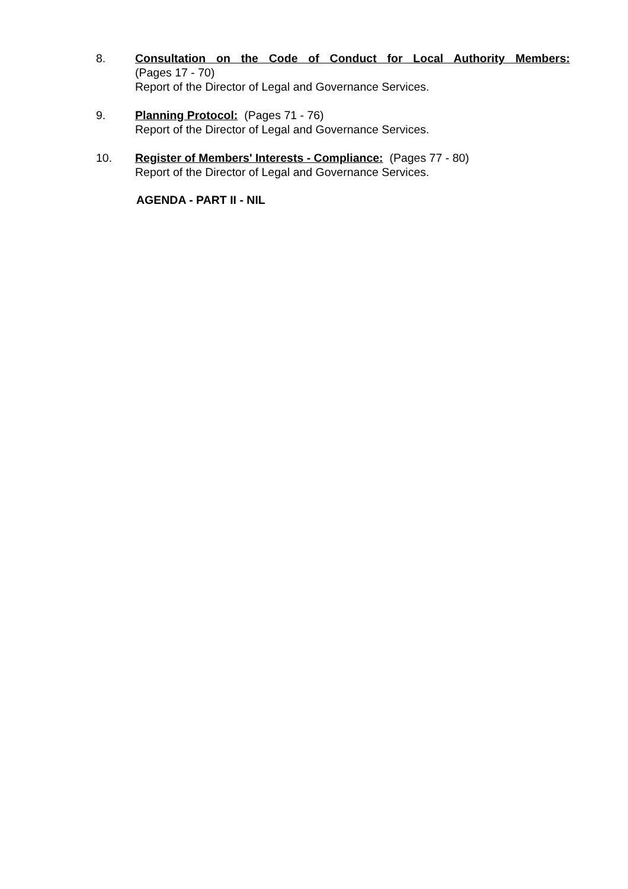8. Consultation on the Code of Conduct for Local Authority Members:
(Pages 17 - 70)
Report of the Director of Legal and Governance Services.
9. Planning Protocol: (Pages 71 - 76)
Report of the Director of Legal and Governance Services.
10. Register of Members' Interests - Compliance: (Pages 77 - 80)
Report of the Director of Legal and Governance Services.
AGENDA - PART II - NIL